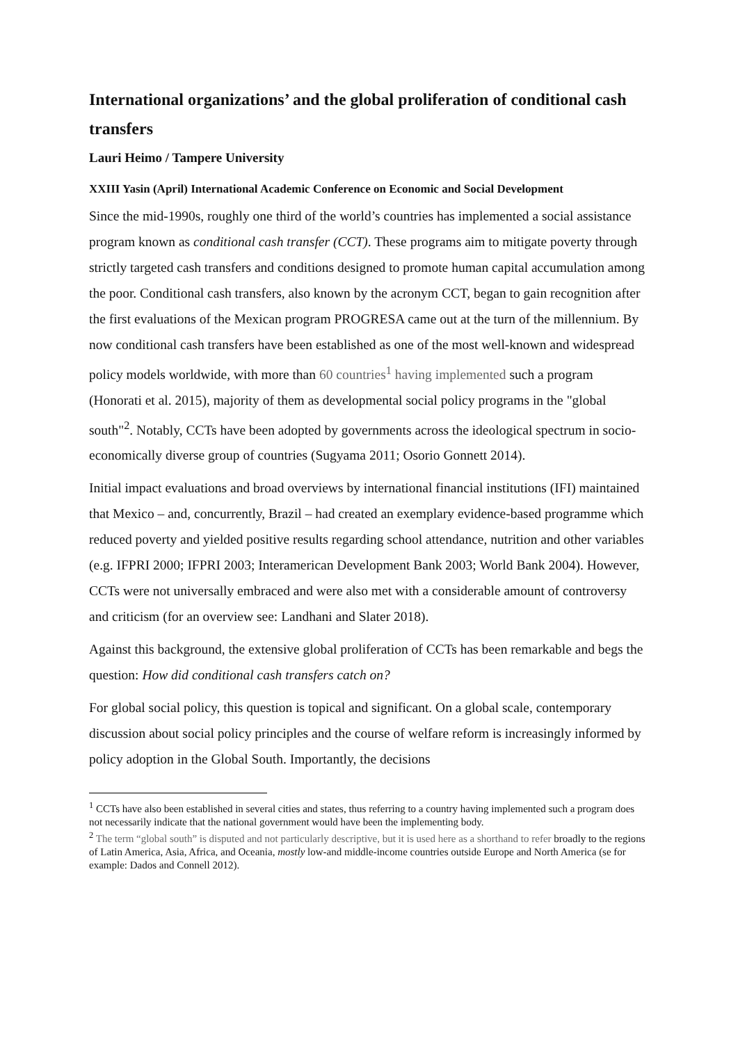International organizations’ and the global proliferation of conditional cash transfers
Lauri Heimo / Tampere University
XXIII Yasin (April) International Academic Conference on Economic and Social Development
Since the mid-1990s, roughly one third of the world’s countries has implemented a social assistance program known as conditional cash transfer (CCT). These programs aim to mitigate poverty through strictly targeted cash transfers and conditions designed to promote human capital accumulation among the poor. Conditional cash transfers, also known by the acronym CCT, began to gain recognition after the first evaluations of the Mexican program PROGRESA came out at the turn of the millennium. By now conditional cash transfers have been established as one of the most well-known and widespread policy models worldwide, with more than 60 countries<sup>1</sup> having implemented such a program (Honorati et al. 2015), majority of them as developmental social policy programs in the "global south"<sup>2</sup>. Notably, CCTs have been adopted by governments across the ideological spectrum in socio-economically diverse group of countries (Sugyama 2011; Osorio Gonnett 2014).
Initial impact evaluations and broad overviews by international financial institutions (IFI) maintained that Mexico – and, concurrently, Brazil – had created an exemplary evidence-based programme which reduced poverty and yielded positive results regarding school attendance, nutrition and other variables (e.g. IFPRI 2000; IFPRI 2003; Interamerican Development Bank 2003; World Bank 2004). However, CCTs were not universally embraced and were also met with a considerable amount of controversy and criticism (for an overview see: Landhani and Slater 2018).
Against this background, the extensive global proliferation of CCTs has been remarkable and begs the question: How did conditional cash transfers catch on?
For global social policy, this question is topical and significant. On a global scale, contemporary discussion about social policy principles and the course of welfare reform is increasingly informed by policy adoption in the Global South. Importantly, the decisions
<sup>1</sup> CCTs have also been established in several cities and states, thus referring to a country having implemented such a program does not necessarily indicate that the national government would have been the implementing body.
<sup>2</sup> The term “global south” is disputed and not particularly descriptive, but it is used here as a shorthand to refer broadly to the regions of Latin America, Asia, Africa, and Oceania, mostly low-and middle-income countries outside Europe and North America (se for example: Dados and Connell 2012).